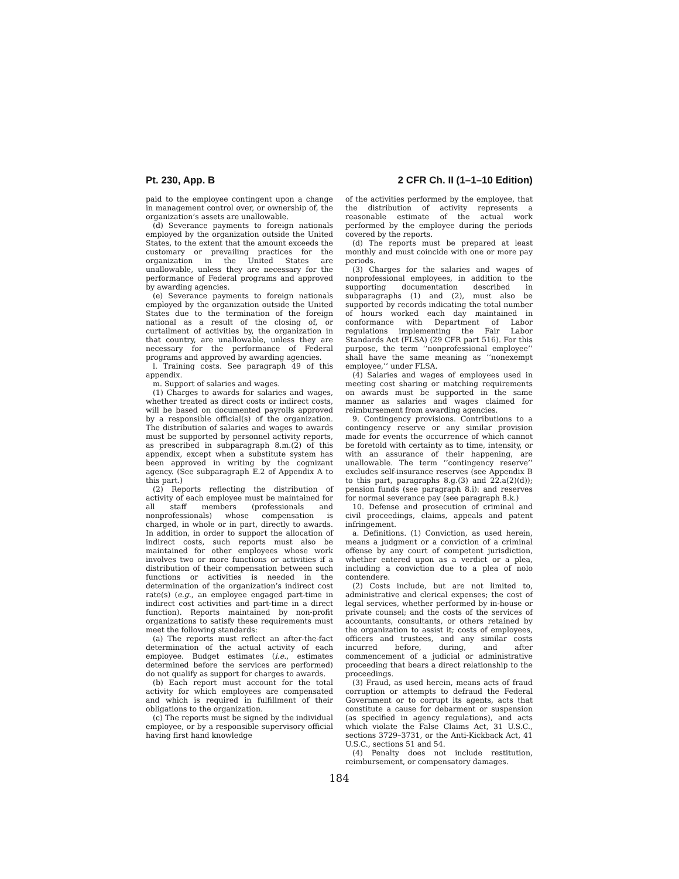Pt. 230, App. B 2 CFR Ch. II (1–1–10 Edition)
paid to the employee contingent upon a change in management control over, or ownership of, the organization’s assets are unallowable.
(d) Severance payments to foreign nationals employed by the organization outside the United States, to the extent that the amount exceeds the customary or prevailing practices for the organization in the United States are unallowable, unless they are necessary for the performance of Federal programs and approved by awarding agencies.
(e) Severance payments to foreign nationals employed by the organization outside the United States due to the termination of the foreign national as a result of the closing of, or curtailment of activities by, the organization in that country, are unallowable, unless they are necessary for the performance of Federal programs and approved by awarding agencies.
l. Training costs. See paragraph 49 of this appendix.
m. Support of salaries and wages.
(1) Charges to awards for salaries and wages, whether treated as direct costs or indirect costs, will be based on documented payrolls approved by a responsible official(s) of the organization. The distribution of salaries and wages to awards must be supported by personnel activity reports, as prescribed in subparagraph 8.m.(2) of this appendix, except when a substitute system has been approved in writing by the cognizant agency. (See subparagraph E.2 of Appendix A to this part.)
(2) Reports reflecting the distribution of activity of each employee must be maintained for all staff members (professionals and nonprofessionals) whose compensation is charged, in whole or in part, directly to awards. In addition, in order to support the allocation of indirect costs, such reports must also be maintained for other employees whose work involves two or more functions or activities if a distribution of their compensation between such functions or activities is needed in the determination of the organization’s indirect cost rate(s) (e.g., an employee engaged part-time in indirect cost activities and part-time in a direct function). Reports maintained by non-profit organizations to satisfy these requirements must meet the following standards:
(a) The reports must reflect an after-the-fact determination of the actual activity of each employee. Budget estimates (i.e., estimates determined before the services are performed) do not qualify as support for charges to awards.
(b) Each report must account for the total activity for which employees are compensated and which is required in fulfillment of their obligations to the organization.
(c) The reports must be signed by the individual employee, or by a responsible supervisory official having first hand knowledge
of the activities performed by the employee, that the distribution of activity represents a reasonable estimate of the actual work performed by the employee during the periods covered by the reports.
(d) The reports must be prepared at least monthly and must coincide with one or more pay periods.
(3) Charges for the salaries and wages of nonprofessional employees, in addition to the supporting documentation described in subparagraphs (1) and (2), must also be supported by records indicating the total number of hours worked each day maintained in conformance with Department of Labor regulations implementing the Fair Labor Standards Act (FLSA) (29 CFR part 516). For this purpose, the term ‘‘nonprofessional employee’’ shall have the same meaning as ‘‘nonexempt employee,’’ under FLSA.
(4) Salaries and wages of employees used in meeting cost sharing or matching requirements on awards must be supported in the same manner as salaries and wages claimed for reimbursement from awarding agencies.
9. Contingency provisions. Contributions to a contingency reserve or any similar provision made for events the occurrence of which cannot be foretold with certainty as to time, intensity, or with an assurance of their happening, are unallowable. The term ‘‘contingency reserve’’ excludes self-insurance reserves (see Appendix B to this part, paragraphs 8.g.(3) and 22.a(2)(d)); pension funds (see paragraph 8.i): and reserves for normal severance pay (see paragraph 8.k.)
10. Defense and prosecution of criminal and civil proceedings, claims, appeals and patent infringement.
a. Definitions. (1) Conviction, as used herein, means a judgment or a conviction of a criminal offense by any court of competent jurisdiction, whether entered upon as a verdict or a plea, including a conviction due to a plea of nolo contendere.
(2) Costs include, but are not limited to, administrative and clerical expenses; the cost of legal services, whether performed by in-house or private counsel; and the costs of the services of accountants, consultants, or others retained by the organization to assist it; costs of employees, officers and trustees, and any similar costs incurred before, during, and after commencement of a judicial or administrative proceeding that bears a direct relationship to the proceedings.
(3) Fraud, as used herein, means acts of fraud corruption or attempts to defraud the Federal Government or to corrupt its agents, acts that constitute a cause for debarment or suspension (as specified in agency regulations), and acts which violate the False Claims Act, 31 U.S.C., sections 3729–3731, or the Anti-Kickback Act, 41 U.S.C., sections 51 and 54.
(4) Penalty does not include restitution, reimbursement, or compensatory damages.
184